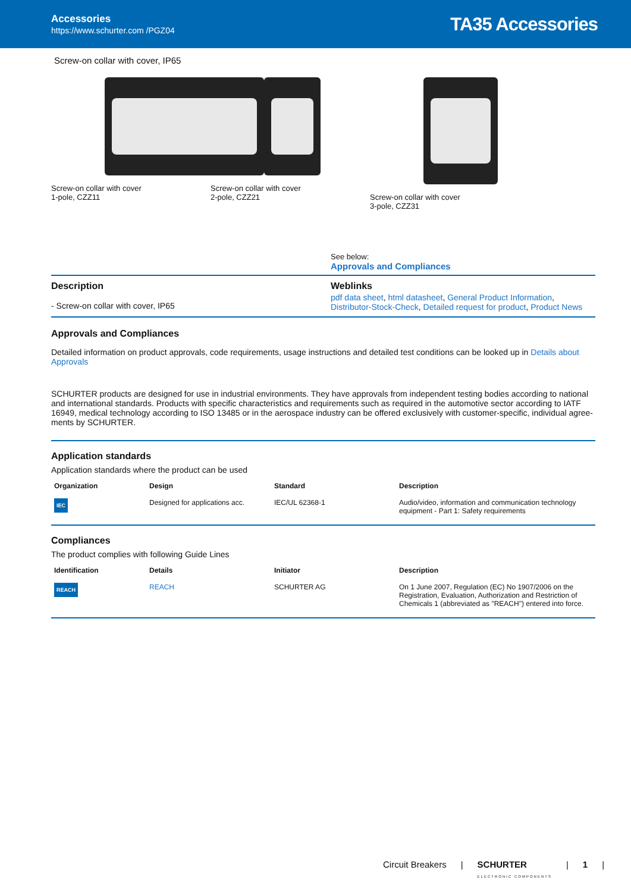Accessories
https://www.schurter.com /PGZ04
TA35 Accessories
Screw-on collar with cover, IP65
Screw-on collar with cover
1-pole, CZZ11
Screw-on collar with cover
2-pole, CZZ21
Screw-on collar with cover
3-pole, CZZ31
See below:
Approvals and Compliances
Description
- Screw-on collar with cover, IP65
Weblinks
pdf data sheet, html datasheet, General Product Information, Distributor-Stock-Check, Detailed request for product, Product News
Approvals and Compliances
Detailed information on product approvals, code requirements, usage instructions and detailed test conditions can be looked up in Details about Approvals
SCHURTER products are designed for use in industrial environments. They have approvals from independent testing bodies according to national and international standards. Products with specific characteristics and requirements such as required in the automotive sector according to IATF 16949, medical technology according to ISO 13485 or in the aerospace industry can be offered exclusively with customer-specific, individual agree-ments by SCHURTER.
Application standards
Application standards where the product can be used
| Organization | Design | Standard | Description |
| --- | --- | --- | --- |
| IEC | Designed for applications acc. | IEC/UL 62368-1 | Audio/video, information and communication technology equipment - Part 1: Safety requirements |
Compliances
The product complies with following Guide Lines
| Identification | Details | Initiator | Description |
| --- | --- | --- | --- |
| REACH | REACH | SCHURTER AG | On 1 June 2007, Regulation (EC) No 1907/2006 on the Registration, Evaluation, Authorization and Restriction of Chemicals 1 (abbreviated as "REACH") entered into force. |
Circuit Breakers | SCHURTER
ELECTRONIC COMPONENTS | 1 |